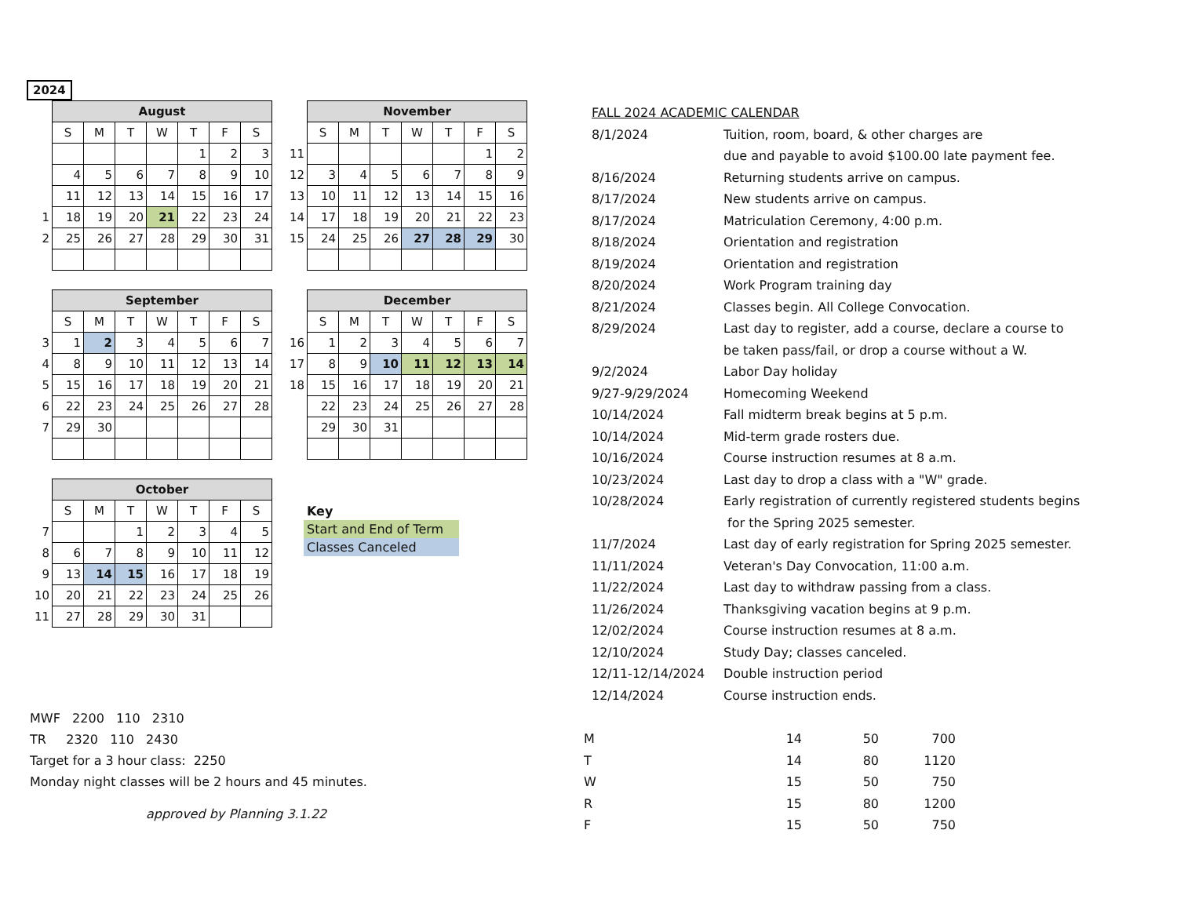2024
| | August | | | | | | |
| | S | M | T | W | T | F | S |
| | | | | | 1 | 2 | 3 |
| | 4 | 5 | 6 | 7 | 8 | 9 | 10 |
| | 11 | 12 | 13 | 14 | 15 | 16 | 17 |
| 1 | 18 | 19 | 20 | 21 | 22 | 23 | 24 |
| 2 | 25 | 26 | 27 | 28 | 29 | 30 | 31 |
| | November | | | | | | |
| | S | M | T | W | T | F | S |
| 11 | | | | | | 1 | 2 |
| 12 | 3 | 4 | 5 | 6 | 7 | 8 | 9 |
| 13 | 10 | 11 | 12 | 13 | 14 | 15 | 16 |
| 14 | 17 | 18 | 19 | 20 | 21 | 22 | 23 |
| 15 | 24 | 25 | 26 | 27 | 28 | 29 | 30 |
| | September | | | | | | |
| | S | M | T | W | T | F | S |
| 3 | 1 | 2 | 3 | 4 | 5 | 6 | 7 |
| 4 | 8 | 9 | 10 | 11 | 12 | 13 | 14 |
| 5 | 15 | 16 | 17 | 18 | 19 | 20 | 21 |
| 6 | 22 | 23 | 24 | 25 | 26 | 27 | 28 |
| 7 | 29 | 30 | | | | | |
| | December | | | | | | |
| | S | M | T | W | T | F | S |
| 16 | 1 | 2 | 3 | 4 | 5 | 6 | 7 |
| 17 | 8 | 9 | 10 | 11 | 12 | 13 | 14 |
| 18 | 15 | 16 | 17 | 18 | 19 | 20 | 21 |
| | 22 | 23 | 24 | 25 | 26 | 27 | 28 |
| | 29 | 30 | 31 | | | | |
| | October | | | | | | |
| | S | M | T | W | T | F | S |
| 7 | | | 1 | 2 | 3 | 4 | 5 |
| 8 | 6 | 7 | 8 | 9 | 10 | 11 | 12 |
| 9 | 13 | 14 | 15 | 16 | 17 | 18 | 19 |
| 10 | 20 | 21 | 22 | 23 | 24 | 25 | 26 |
| 11 | 27 | 28 | 29 | 30 | 31 | | |
Key
Start and End of Term
Classes Canceled
| FALL 2024 ACADEMIC CALENDAR | |
| 8/1/2024 | Tuition, room, board, & other charges are |
| | due and payable to avoid $100.00 late payment fee. |
| 8/16/2024 | Returning students arrive on campus. |
| 8/17/2024 | New students arrive on campus. |
| 8/17/2024 | Matriculation Ceremony, 4:00 p.m. |
| 8/18/2024 | Orientation and registration |
| 8/19/2024 | Orientation and registration |
| 8/20/2024 | Work Program training day |
| 8/21/2024 | Classes begin. All College Convocation. |
| 8/29/2024 | Last day to register, add a course, declare a course to |
| | be taken pass/fail, or drop a course without a W. |
| 9/2/2024 | Labor Day holiday |
| 9/27-9/29/2024 | Homecoming Weekend |
| 10/14/2024 | Fall midterm break begins at 5 p.m. |
| 10/14/2024 | Mid-term grade rosters due. |
| 10/16/2024 | Course instruction resumes at 8 a.m. |
| 10/23/2024 | Last day to drop a class with a "W" grade. |
| 10/28/2024 | Early registration of currently registered students begins |
| | for the Spring 2025 semester. |
| 11/7/2024 | Last day of early registration for Spring 2025 semester. |
| 11/11/2024 | Veteran's Day Convocation, 11:00 a.m. |
| 11/22/2024 | Last day to withdraw passing from a class. |
| 11/26/2024 | Thanksgiving vacation begins at 9 p.m. |
| 12/02/2024 | Course instruction resumes at 8 a.m. |
| 12/10/2024 | Study Day; classes canceled. |
| 12/11-12/14/2024 | Double instruction period |
| 12/14/2024 | Course instruction ends. |
MWF 2200 110 2310
TR 2320 110 2430
Target for a 3 hour class: 2250
Monday night classes will be 2 hours and 45 minutes.
approved by Planning 3.1.22
| M | 14 | 50 | 700 |
| T | 14 | 80 | 1120 |
| W | 15 | 50 | 750 |
| R | 15 | 80 | 1200 |
| F | 15 | 50 | 750 |